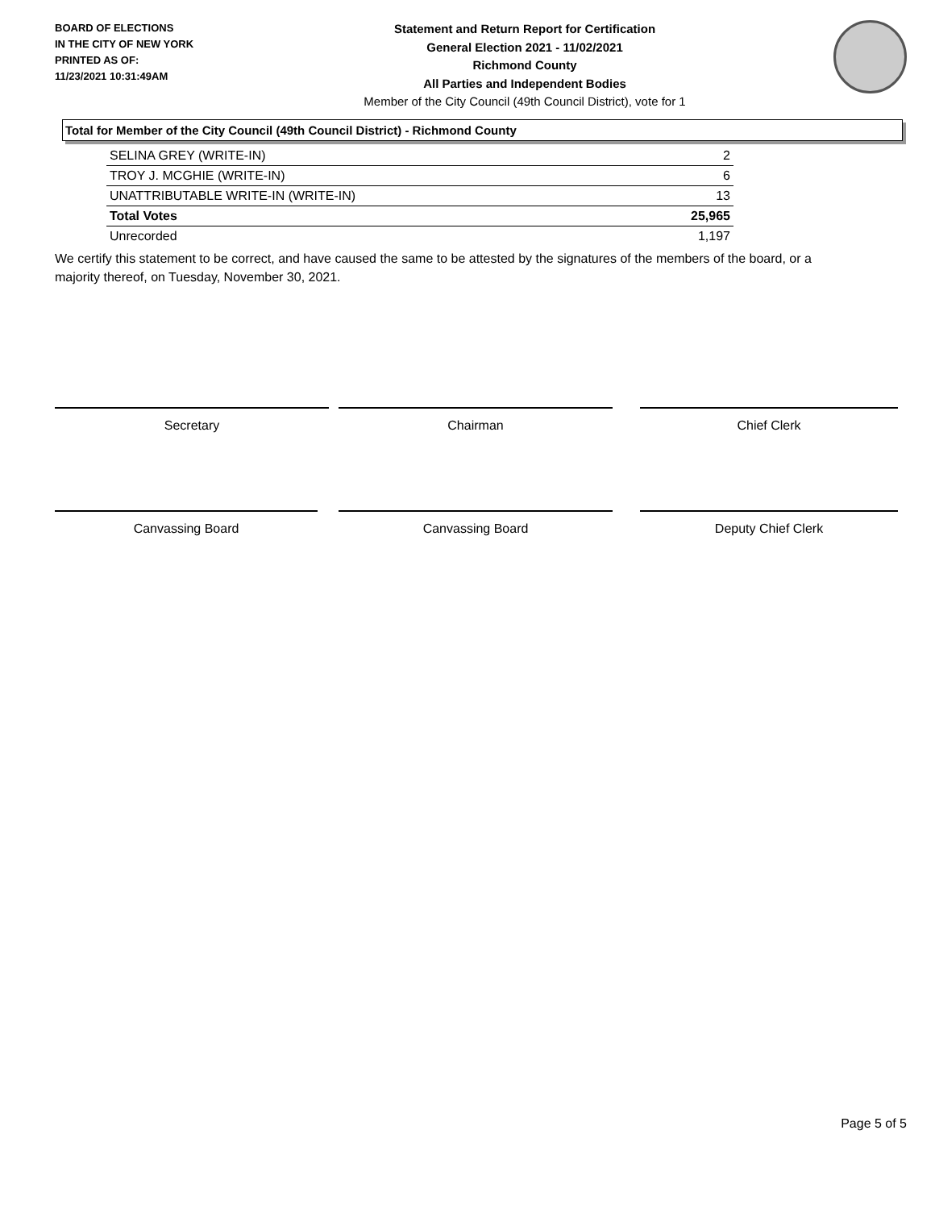BOARD OF ELECTIONS
IN THE CITY OF NEW YORK
PRINTED AS OF:
11/23/2021 10:31:49AM
Statement and Return Report for Certification
General Election 2021 - 11/02/2021
Richmond County
All Parties and Independent Bodies
Member of the City Council (49th Council District), vote for 1
Total for Member of the City Council (49th Council District) - Richmond County
| SELINA GREY (WRITE-IN) | 2 |
| TROY J. MCGHIE (WRITE-IN) | 6 |
| UNATTRIBUTABLE WRITE-IN (WRITE-IN) | 13 |
| Total Votes | 25,965 |
| Unrecorded | 1,197 |
We certify this statement to be correct, and have caused the same to be attested by the signatures of the members of the board, or a majority thereof, on Tuesday, November 30, 2021.
Secretary Chairman Chief Clerk
Canvassing Board Canvassing Board Deputy Chief Clerk
Page 5 of 5